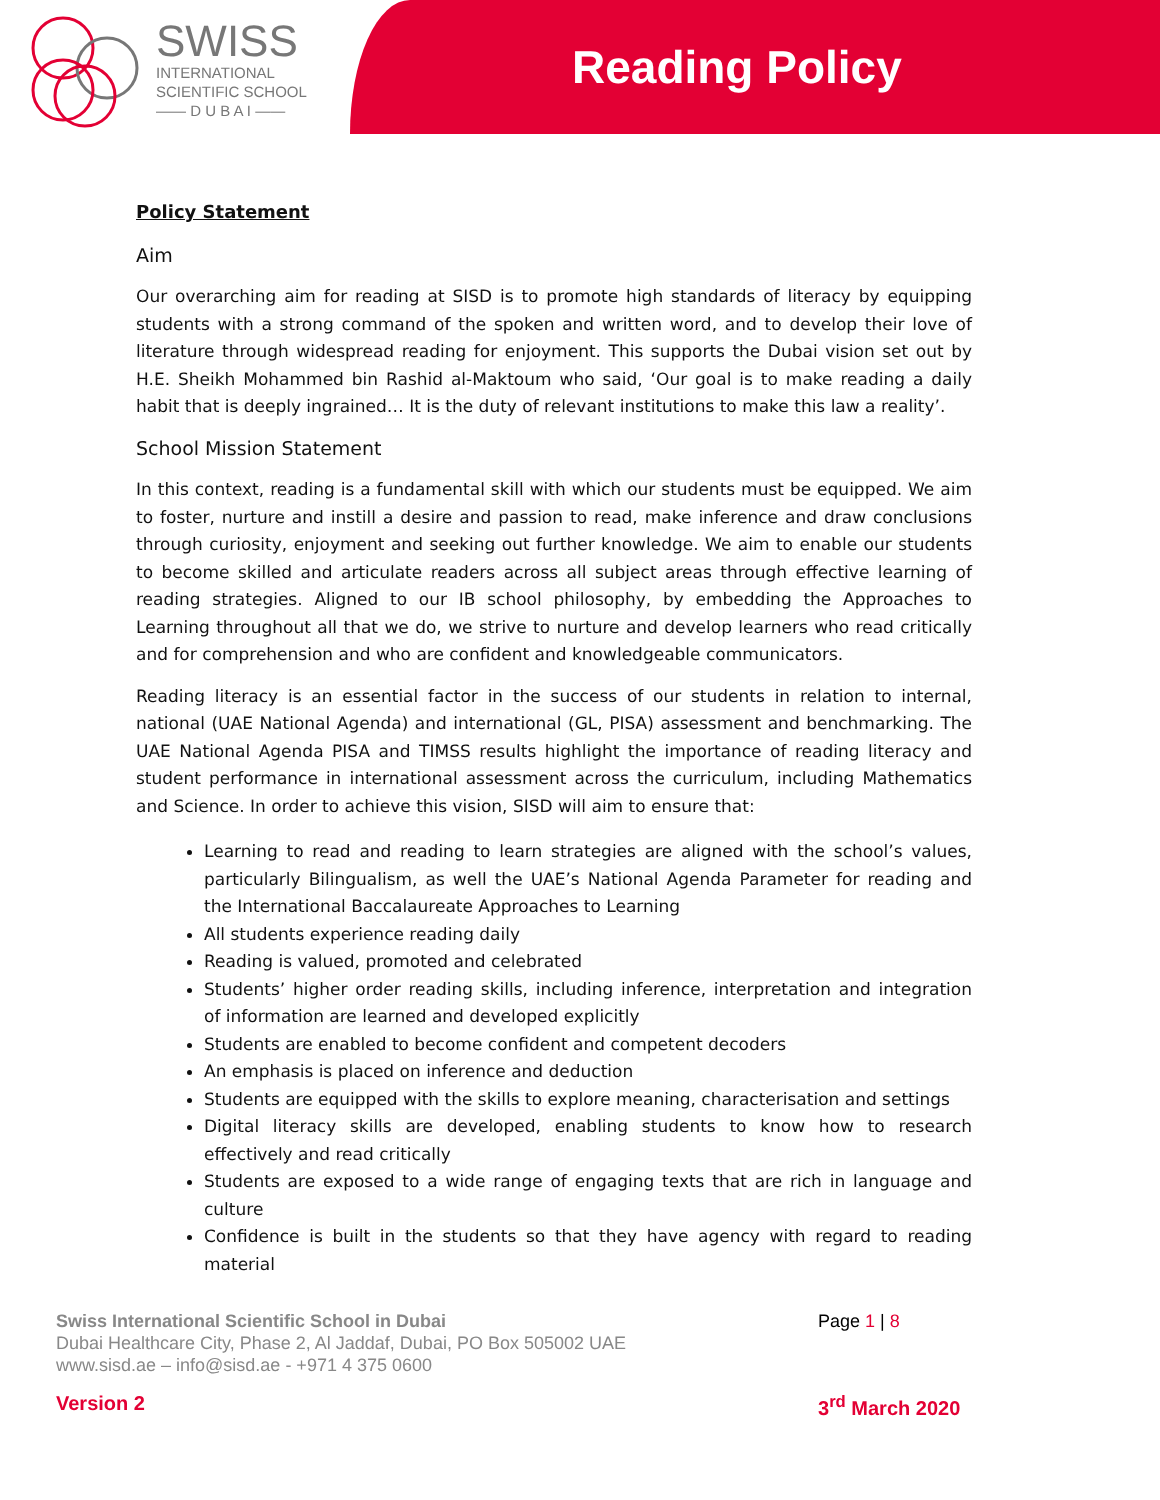SWISS
INTERNATIONAL
SCIENTIFIC SCHOOL
—— D U B A I ——
Reading Policy
Policy Statement
Aim
Our overarching aim for reading at SISD is to promote high standards of literacy by equipping students with a strong command of the spoken and written word, and to develop their love of literature through widespread reading for enjoyment. This supports the Dubai vision set out by H.E. Sheikh Mohammed bin Rashid al-Maktoum who said, ‘Our goal is to make reading a daily habit that is deeply ingrained… It is the duty of relevant institutions to make this law a reality’.
School Mission Statement
In this context, reading is a fundamental skill with which our students must be equipped. We aim to foster, nurture and instill a desire and passion to read, make inference and draw conclusions through curiosity, enjoyment and seeking out further knowledge. We aim to enable our students to become skilled and articulate readers across all subject areas through effective learning of reading strategies. Aligned to our IB school philosophy, by embedding the Approaches to Learning throughout all that we do, we strive to nurture and develop learners who read critically and for comprehension and who are confident and knowledgeable communicators.
Reading literacy is an essential factor in the success of our students in relation to internal, national (UAE National Agenda) and international (GL, PISA) assessment and benchmarking. The UAE National Agenda PISA and TIMSS results highlight the importance of reading literacy and student performance in international assessment across the curriculum, including Mathematics and Science. In order to achieve this vision, SISD will aim to ensure that:
Learning to read and reading to learn strategies are aligned with the school’s values, particularly Bilingualism, as well the UAE’s National Agenda Parameter for reading and the International Baccalaureate Approaches to Learning
All students experience reading daily
Reading is valued, promoted and celebrated
Students’ higher order reading skills, including inference, interpretation and integration of information are learned and developed explicitly
Students are enabled to become confident and competent decoders
An emphasis is placed on inference and deduction
Students are equipped with the skills to explore meaning, characterisation and settings
Digital literacy skills are developed, enabling students to know how to research effectively and read critically
Students are exposed to a wide range of engaging texts that are rich in language and culture
Confidence is built in the students so that they have agency with regard to reading material
Swiss International Scientific School in Dubai
Dubai Healthcare City, Phase 2, Al Jaddaf, Dubai, PO Box 505002 UAE
www.sisd.ae – info@sisd.ae - +971 4 375 0600
Page 1 | 8
Version 2 3<sup>rd</sup> March 2020